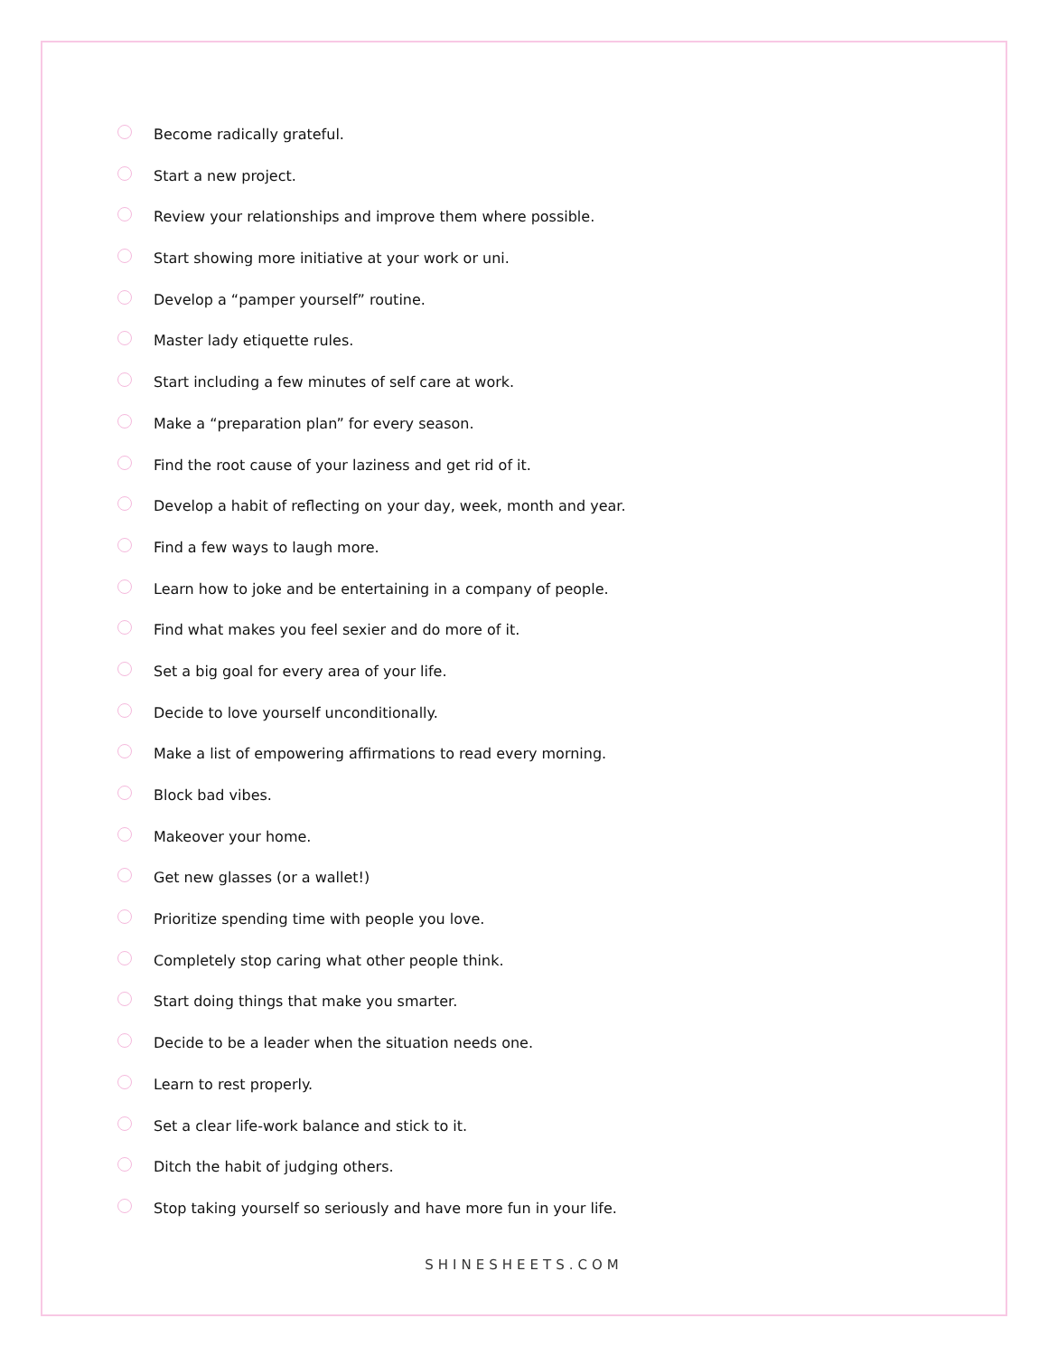Become radically grateful.
Start a new project.
Review your relationships and improve them where possible.
Start showing more initiative at your work or uni.
Develop a “pamper yourself” routine.
Master lady etiquette rules.
Start including a few minutes of self care at work.
Make a “preparation plan” for every season.
Find the root cause of your laziness and get rid of it.
Develop a habit of reflecting on your day, week, month and year.
Find a few ways to laugh more.
Learn how to joke and be entertaining in a company of people.
Find what makes you feel sexier and do more of it.
Set a big goal for every area of your life.
Decide to love yourself unconditionally.
Make a list of empowering affirmations to read every morning.
Block bad vibes.
Makeover your home.
Get new glasses (or a wallet!)
Prioritize spending time with people you love.
Completely stop caring what other people think.
Start doing things that make you smarter.
Decide to be a leader when the situation needs one.
Learn to rest properly.
Set a clear life-work balance and stick to it.
Ditch the habit of judging others.
Stop taking yourself so seriously and have more fun in your life.
SHINESHEETS.COM